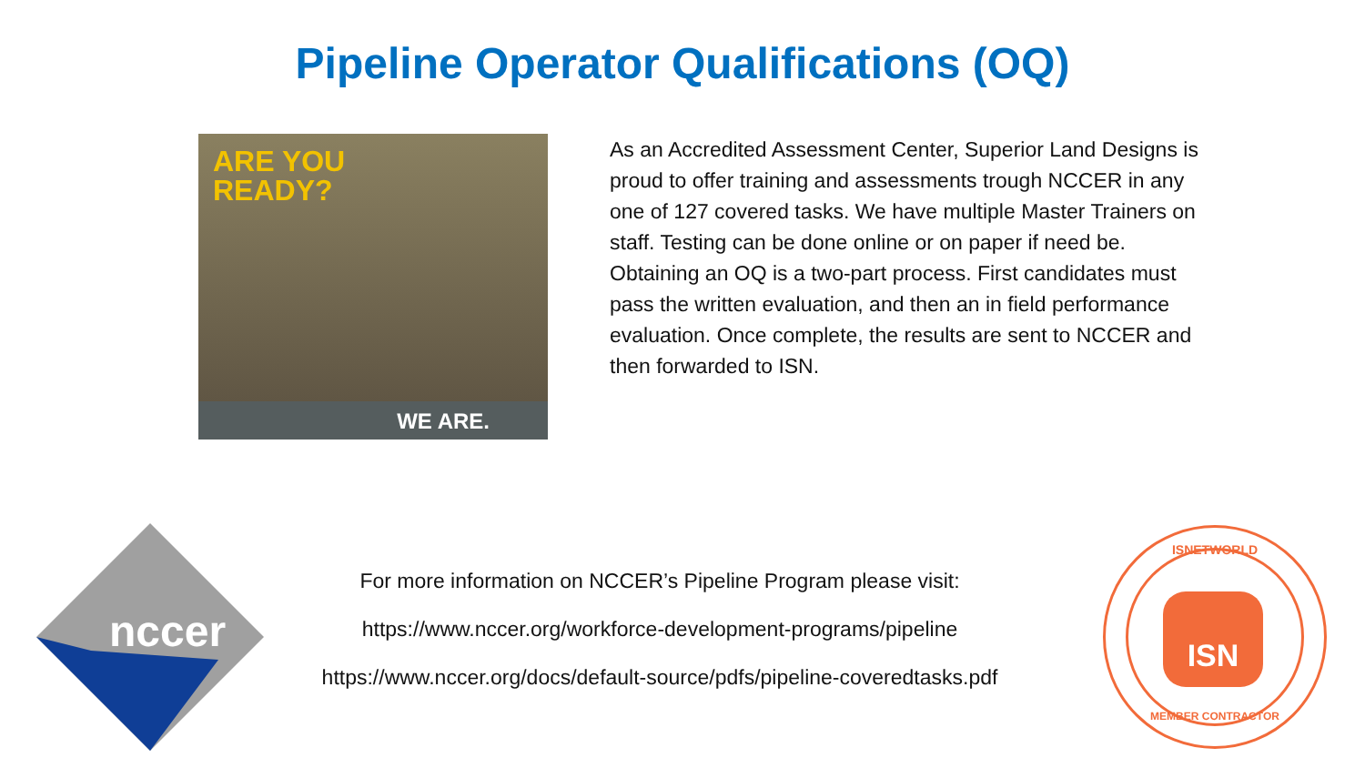Pipeline Operator Qualifications (OQ)
ARE YOU
READY?
WE ARE.
As an Accredited Assessment Center, Superior Land Designs is proud to offer training and assessments trough NCCER in any one of 127 covered tasks. We have multiple Master Trainers on staff. Testing can be done online or on paper if need be. Obtaining an OQ is a two-part process. First candidates must pass the written evaluation, and then an in field performance evaluation. Once complete, the results are sent to NCCER and then forwarded to ISN.
nccer
For more information on NCCER’s Pipeline Program please visit:
https://www.nccer.org/workforce-development-programs/pipeline
https://www.nccer.org/docs/default-source/pdfs/pipeline-coveredtasks.pdf
ISNETWORLD
ISN
MEMBER CONTRACTOR